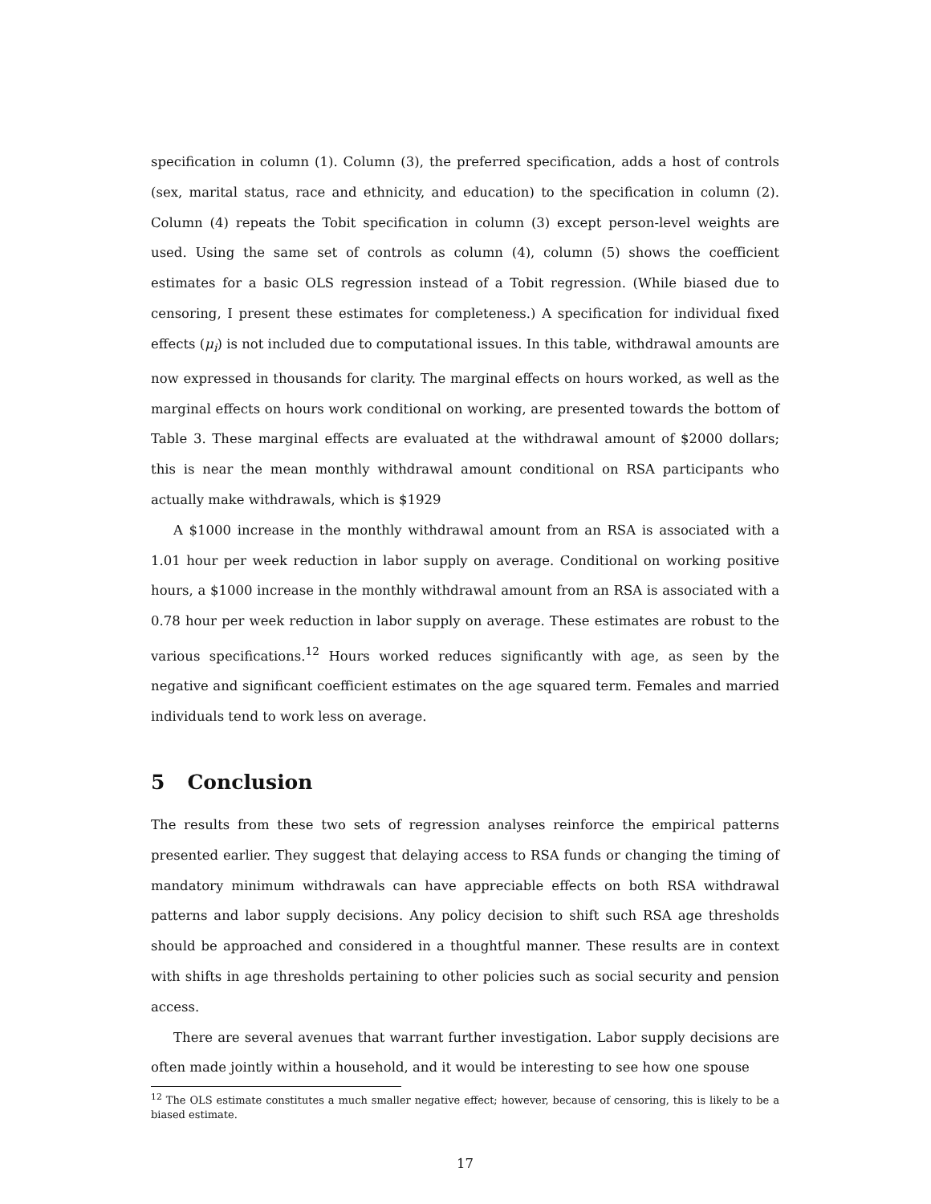specification in column (1). Column (3), the preferred specification, adds a host of controls (sex, marital status, race and ethnicity, and education) to the specification in column (2). Column (4) repeats the Tobit specification in column (3) except person-level weights are used. Using the same set of controls as column (4), column (5) shows the coefficient estimates for a basic OLS regression instead of a Tobit regression. (While biased due to censoring, I present these estimates for completeness.) A specification for individual fixed effects (μ<sub>i</sub>) is not included due to computational issues. In this table, withdrawal amounts are now expressed in thousands for clarity. The marginal effects on hours worked, as well as the marginal effects on hours work conditional on working, are presented towards the bottom of Table 3. These marginal effects are evaluated at the withdrawal amount of $2000 dollars; this is near the mean monthly withdrawal amount conditional on RSA participants who actually make withdrawals, which is $1929
A $1000 increase in the monthly withdrawal amount from an RSA is associated with a 1.01 hour per week reduction in labor supply on average. Conditional on working positive hours, a $1000 increase in the monthly withdrawal amount from an RSA is associated with a 0.78 hour per week reduction in labor supply on average. These estimates are robust to the various specifications.<sup>12</sup> Hours worked reduces significantly with age, as seen by the negative and significant coefficient estimates on the age squared term. Females and married individuals tend to work less on average.
5 Conclusion
The results from these two sets of regression analyses reinforce the empirical patterns presented earlier. They suggest that delaying access to RSA funds or changing the timing of mandatory minimum withdrawals can have appreciable effects on both RSA withdrawal patterns and labor supply decisions. Any policy decision to shift such RSA age thresholds should be approached and considered in a thoughtful manner. These results are in context with shifts in age thresholds pertaining to other policies such as social security and pension access.
There are several avenues that warrant further investigation. Labor supply decisions are often made jointly within a household, and it would be interesting to see how one spouse
<sup>12</sup> The OLS estimate constitutes a much smaller negative effect; however, because of censoring, this is likely to be a biased estimate.
17